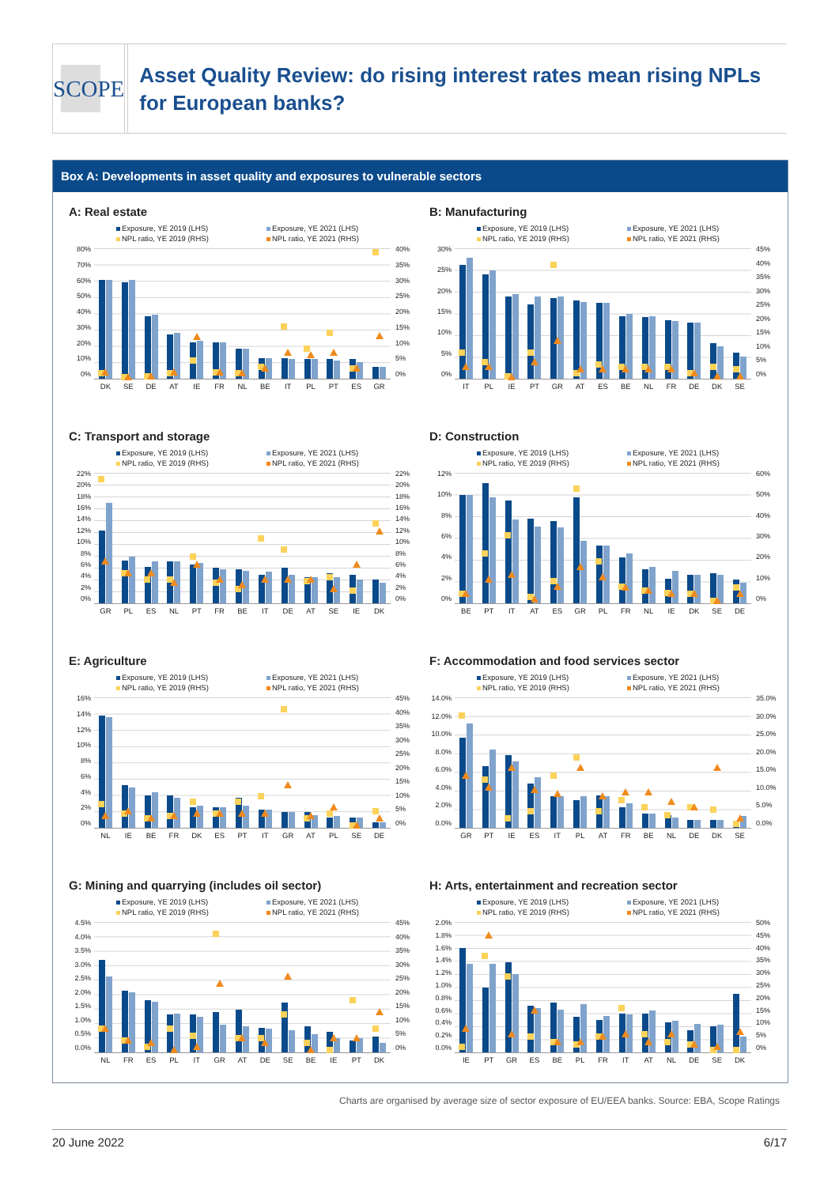SCOPE
Asset Quality Review: do rising interest rates mean rising NPLs for European banks?
Box A: Developments in asset quality and exposures to vulnerable sectors
A: Real estate
Exposure, YE 2019 (LHS) Exposure, YE 2021 (LHS) NPL ratio, YE 2019 (RHS) NPL ratio, YE 2021 (RHS)
80%
70%
60%
50%
40%
30%
20%
10%
0%
40%
35%
30%
25%
20%
15%
10%
5%
0%
DK SE DE AT IE FR NL BE IT PL PT ES GR
B: Manufacturing
Exposure, YE 2019 (LHS) Exposure, YE 2021 (LHS) NPL ratio, YE 2019 (RHS) NPL ratio, YE 2021 (RHS)
30%
25%
20%
15%
10%
5%
0%
45%
40%
35%
30%
25%
20%
15%
10%
5%
0%
IT PL IE PT GR AT ES BE NL FR DE DK SE
C: Transport and storage
Exposure, YE 2019 (LHS) Exposure, YE 2021 (LHS) NPL ratio, YE 2019 (RHS) NPL ratio, YE 2021 (RHS)
22%
20%
18%
16%
14%
12%
10%
8%
6%
4%
2%
0%
22%
20%
18%
16%
14%
12%
10%
8%
6%
4%
2%
0%
GR PL ES NL PT FR BE IT DE AT SE IE DK
D: Construction
Exposure, YE 2019 (LHS) Exposure, YE 2021 (LHS) NPL ratio, YE 2019 (RHS) NPL ratio, YE 2021 (RHS)
12%
10%
8%
6%
4%
2%
0%
60%
50%
40%
30%
20%
10%
0%
BE PT IT AT ES GR PL FR NL IE DK SE DE
E: Agriculture
Exposure, YE 2019 (LHS) Exposure, YE 2021 (LHS) NPL ratio, YE 2019 (RHS) NPL ratio, YE 2021 (RHS)
16%
14%
12%
10%
8%
6%
4%
2%
0%
45%
40%
35%
30%
25%
20%
15%
10%
5%
0%
NL IE BE FR DK ES PT IT GR AT PL SE DE
F: Accommodation and food services sector
Exposure, YE 2019 (LHS) Exposure, YE 2021 (LHS) NPL ratio, YE 2019 (RHS) NPL ratio, YE 2021 (RHS)
14.0%
12.0%
10.0%
8.0%
6.0%
4.0%
2.0%
0.0%
35.0%
30.0%
25.0%
20.0%
15.0%
10.0%
5.0%
0.0%
GR PT IE ES IT PL AT FR BE NL DE DK SE
G: Mining and quarrying (includes oil sector)
Exposure, YE 2019 (LHS) Exposure, YE 2021 (LHS) NPL ratio, YE 2019 (RHS) NPL ratio, YE 2021 (RHS)
4.5%
4.0%
3.5%
3.0%
2.5%
2.0%
1.5%
1.0%
0.5%
0.0%
45%
40%
35%
30%
25%
20%
15%
10%
5%
0%
NL FR ES PL IT GR AT DE SE BE IE PT DK
H: Arts, entertainment and recreation sector
Exposure, YE 2019 (LHS) Exposure, YE 2021 (LHS) NPL ratio, YE 2019 (RHS) NPL ratio, YE 2021 (RHS)
2.0%
1.8%
1.6%
1.4%
1.2%
1.0%
0.8%
0.6%
0.4%
0.2%
0.0%
50%
45%
40%
35%
30%
25%
20%
15%
10%
5%
0%
IE PT GR ES BE PL FR IT AT NL DE SE DK
Charts are organised by average size of sector exposure of EU/EEA banks. Source: EBA, Scope Ratings
20 June 2022 6/17